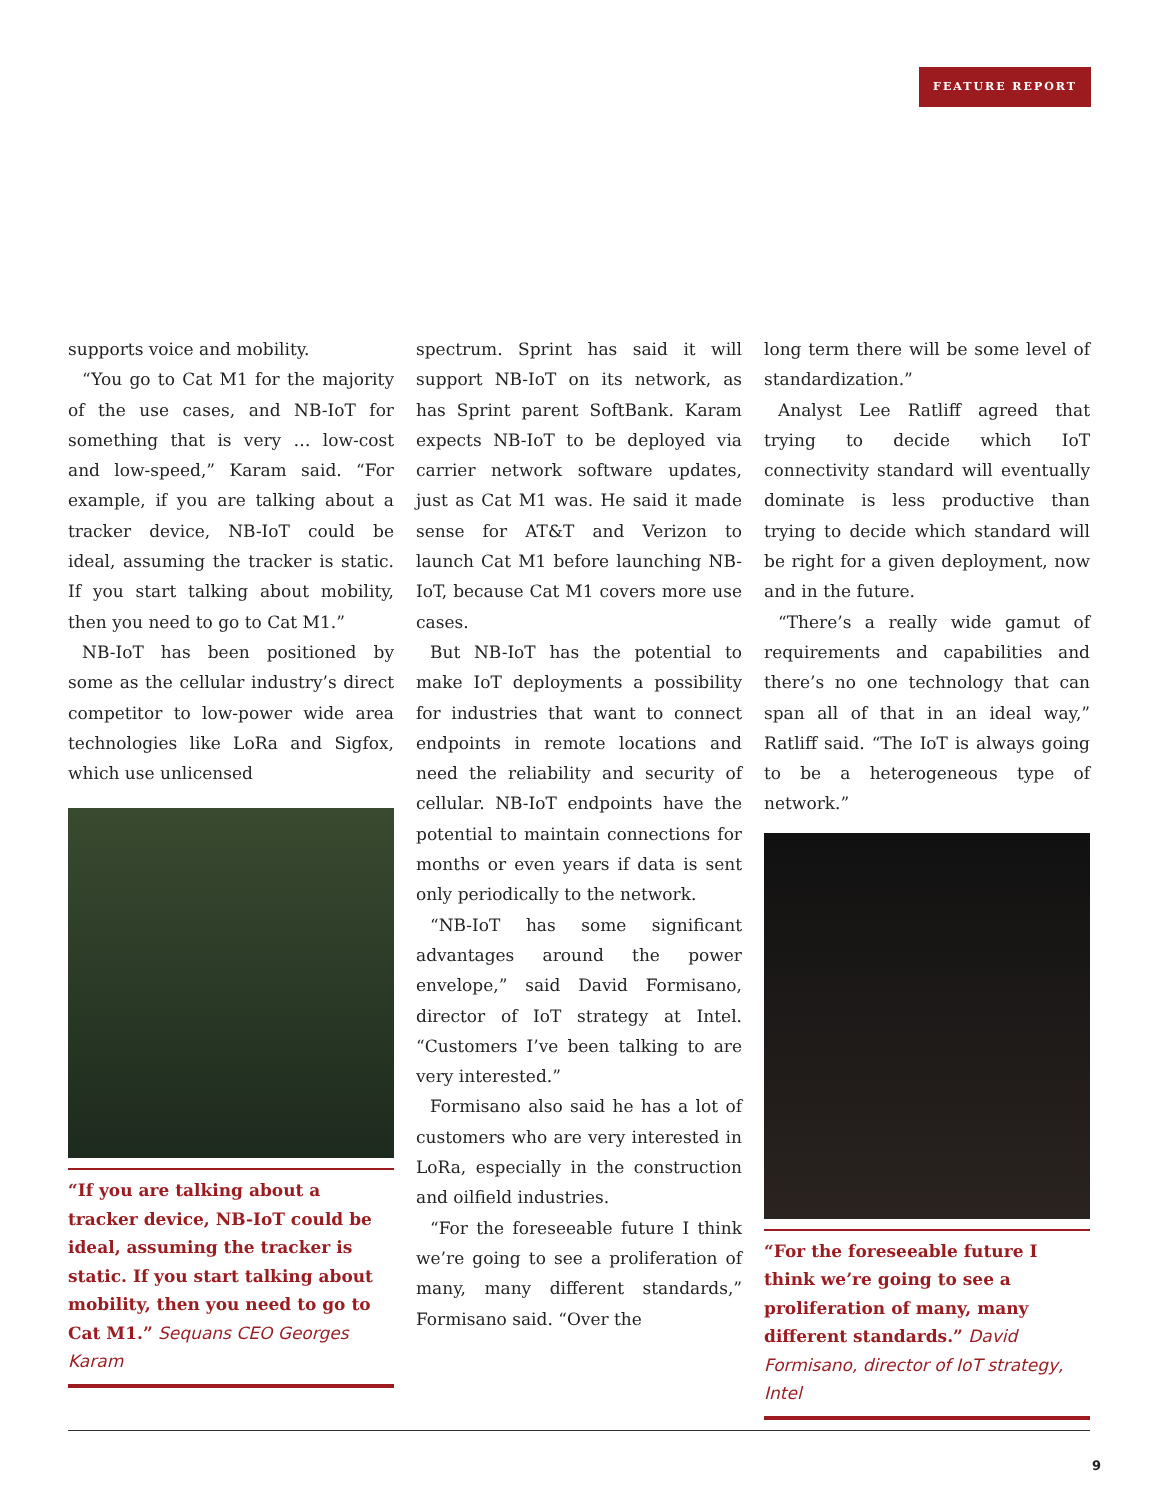FEATURE REPORT
supports voice and mobility.
“You go to Cat M1 for the majority of the use cases, and NB-IoT for something that is very … low-cost and low-speed,” Karam said. “For example, if you are talking about a tracker device, NB-IoT could be ideal, assuming the tracker is static. If you start talking about mobility, then you need to go to Cat M1.”
NB-IoT has been positioned by some as the cellular industry’s direct competitor to low-power wide area technologies like LoRa and Sigfox, which use unlicensed
“If you are talking about a tracker device, NB-IoT could be ideal, assuming the tracker is static. If you start talking about mobility, then you need to go to Cat M1.” Sequans CEO Georges Karam
spectrum. Sprint has said it will support NB-IoT on its network, as has Sprint parent SoftBank. Karam expects NB-IoT to be deployed via carrier network software updates, just as Cat M1 was. He said it made sense for AT&T and Verizon to launch Cat M1 before launching NB-IoT, because Cat M1 covers more use cases.
But NB-IoT has the potential to make IoT deployments a possibility for industries that want to connect endpoints in remote locations and need the reliability and security of cellular. NB-IoT endpoints have the potential to maintain connections for months or even years if data is sent only periodically to the network.
“NB-IoT has some significant advantages around the power envelope,” said David Formisano, director of IoT strategy at Intel. “Customers I’ve been talking to are very interested.”
Formisano also said he has a lot of customers who are very interested in LoRa, especially in the construction and oilfield industries.
“For the foreseeable future I think we’re going to see a proliferation of many, many different standards,” Formisano said. “Over the
long term there will be some level of standardization.”
Analyst Lee Ratliff agreed that trying to decide which IoT connectivity standard will eventually dominate is less productive than trying to decide which standard will be right for a given deployment, now and in the future.
“There’s a really wide gamut of requirements and capabilities and there’s no one technology that can span all of that in an ideal way,” Ratliff said. “The IoT is always going to be a heterogeneous type of network.”
“For the foreseeable future I think we’re going to see a proliferation of many, many different standards.” David Formisano, director of IoT strategy, Intel
9